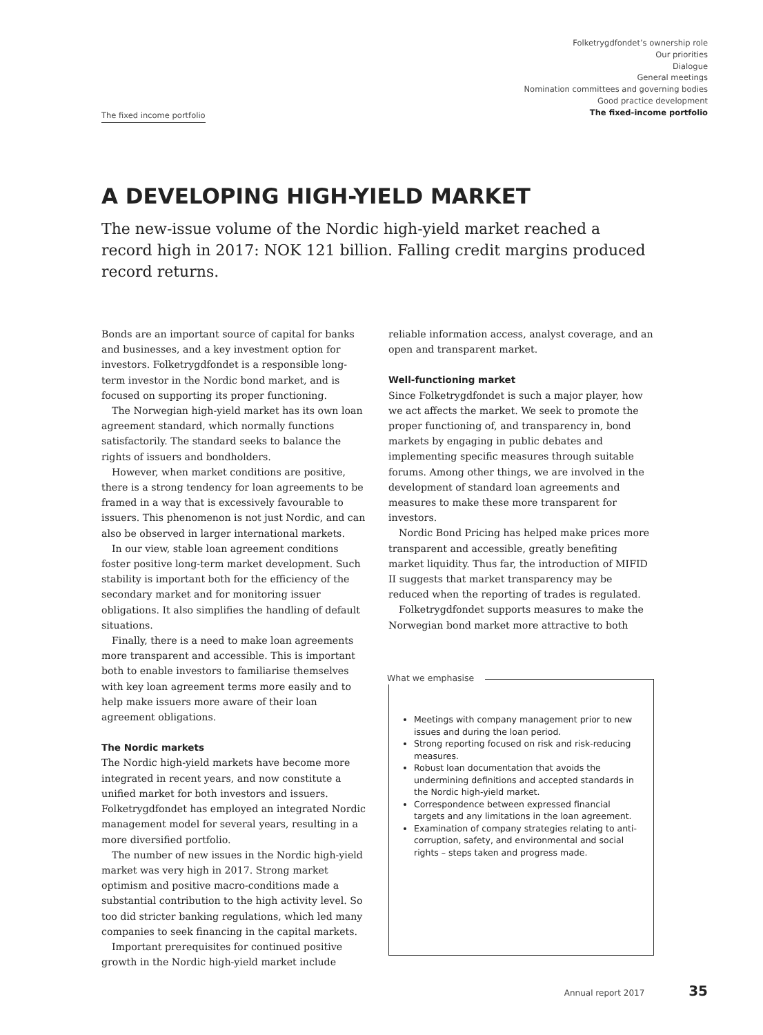Folketrygdfondet’s ownership role
Our priorities
Dialogue
General meetings
Nomination committees and governing bodies
Good practice development
The fixed-income portfolio
The fixed income portfolio
A DEVELOPING HIGH-YIELD MARKET
The new-issue volume of the Nordic high-yield market reached a record high in 2017: NOK 121 billion. Falling credit margins produced record returns.
Bonds are an important source of capital for banks and businesses, and a key investment option for investors. Folketrygdfondet is a responsible long-term investor in the Nordic bond market, and is focused on supporting its proper functioning.
The Norwegian high-yield market has its own loan agreement standard, which normally functions satisfactorily. The standard seeks to balance the rights of issuers and bondholders.
However, when market conditions are positive, there is a strong tendency for loan agreements to be framed in a way that is excessively favourable to issuers. This phenomenon is not just Nordic, and can also be observed in larger international markets.
In our view, stable loan agreement conditions foster positive long-term market development. Such stability is important both for the efficiency of the secondary market and for monitoring issuer obligations. It also simplifies the handling of default situations.
Finally, there is a need to make loan agreements more transparent and accessible. This is important both to enable investors to familiarise themselves with key loan agreement terms more easily and to help make issuers more aware of their loan agreement obligations.
The Nordic markets
The Nordic high-yield markets have become more integrated in recent years, and now constitute a unified market for both investors and issuers. Folketrygdfondet has employed an integrated Nordic management model for several years, resulting in a more diversified portfolio.
The number of new issues in the Nordic high-yield market was very high in 2017. Strong market optimism and positive macro-conditions made a substantial contribution to the high activity level. So too did stricter banking regulations, which led many companies to seek financing in the capital markets.
Important prerequisites for continued positive growth in the Nordic high-yield market include
reliable information access, analyst coverage, and an open and transparent market.
Well-functioning market
Since Folketrygdfondet is such a major player, how we act affects the market. We seek to promote the proper functioning of, and transparency in, bond markets by engaging in public debates and implementing specific measures through suitable forums. Among other things, we are involved in the development of standard loan agreements and measures to make these more transparent for investors.
Nordic Bond Pricing has helped make prices more transparent and accessible, greatly benefiting market liquidity. Thus far, the introduction of MIFID II suggests that market transparency may be reduced when the reporting of trades is regulated.
Folketrygdfondet supports measures to make the Norwegian bond market more attractive to both
What we emphasise
Meetings with company management prior to new issues and during the loan period.
Strong reporting focused on risk and risk-reducing measures.
Robust loan documentation that avoids the undermining definitions and accepted standards in the Nordic high-yield market.
Correspondence between expressed financial targets and any limitations in the loan agreement.
Examination of company strategies relating to anti-corruption, safety, and environmental and social rights – steps taken and progress made.
Annual report 2017 35